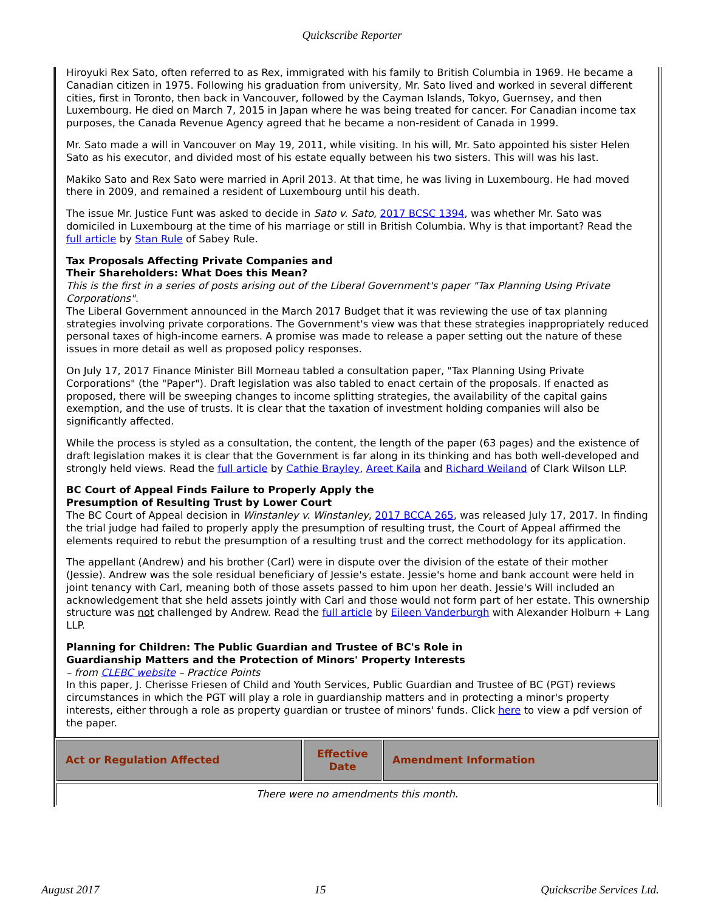Quickscribe Reporter
Hiroyuki Rex Sato, often referred to as Rex, immigrated with his family to British Columbia in 1969. He became a Canadian citizen in 1975. Following his graduation from university, Mr. Sato lived and worked in several different cities, first in Toronto, then back in Vancouver, followed by the Cayman Islands, Tokyo, Guernsey, and then Luxembourg. He died on March 7, 2015 in Japan where he was being treated for cancer. For Canadian income tax purposes, the Canada Revenue Agency agreed that he became a non-resident of Canada in 1999.
Mr. Sato made a will in Vancouver on May 19, 2011, while visiting. In his will, Mr. Sato appointed his sister Helen Sato as his executor, and divided most of his estate equally between his two sisters. This will was his last.
Makiko Sato and Rex Sato were married in April 2013. At that time, he was living in Luxembourg. He had moved there in 2009, and remained a resident of Luxembourg until his death.
The issue Mr. Justice Funt was asked to decide in Sato v. Sato, 2017 BCSC 1394, was whether Mr. Sato was domiciled in Luxembourg at the time of his marriage or still in British Columbia. Why is that important? Read the full article by Stan Rule of Sabey Rule.
Tax Proposals Affecting Private Companies and
Their Shareholders: What Does this Mean?
This is the first in a series of posts arising out of the Liberal Government's paper "Tax Planning Using Private Corporations".
The Liberal Government announced in the March 2017 Budget that it was reviewing the use of tax planning strategies involving private corporations. The Government's view was that these strategies inappropriately reduced personal taxes of high-income earners. A promise was made to release a paper setting out the nature of these issues in more detail as well as proposed policy responses.
On July 17, 2017 Finance Minister Bill Morneau tabled a consultation paper, "Tax Planning Using Private Corporations" (the "Paper"). Draft legislation was also tabled to enact certain of the proposals. If enacted as proposed, there will be sweeping changes to income splitting strategies, the availability of the capital gains exemption, and the use of trusts. It is clear that the taxation of investment holding companies will also be significantly affected.
While the process is styled as a consultation, the content, the length of the paper (63 pages) and the existence of draft legislation makes it is clear that the Government is far along in its thinking and has both well-developed and strongly held views. Read the full article by Cathie Brayley, Areet Kaila and Richard Weiland of Clark Wilson LLP.
BC Court of Appeal Finds Failure to Properly Apply the
Presumption of Resulting Trust by Lower Court
The BC Court of Appeal decision in Winstanley v. Winstanley, 2017 BCCA 265, was released July 17, 2017. In finding the trial judge had failed to properly apply the presumption of resulting trust, the Court of Appeal affirmed the elements required to rebut the presumption of a resulting trust and the correct methodology for its application.
The appellant (Andrew) and his brother (Carl) were in dispute over the division of the estate of their mother (Jessie). Andrew was the sole residual beneficiary of Jessie's estate. Jessie's home and bank account were held in joint tenancy with Carl, meaning both of those assets passed to him upon her death. Jessie's Will included an acknowledgement that she held assets jointly with Carl and those would not form part of her estate. This ownership structure was not challenged by Andrew. Read the full article by Eileen Vanderburgh with Alexander Holburn + Lang LLP.
Planning for Children: The Public Guardian and Trustee of BC's Role in
Guardianship Matters and the Protection of Minors' Property Interests
– from CLEBC website – Practice Points
In this paper, J. Cherisse Friesen of Child and Youth Services, Public Guardian and Trustee of BC (PGT) reviews circumstances in which the PGT will play a role in guardianship matters and in protecting a minor's property interests, either through a role as property guardian or trustee of minors' funds. Click here to view a pdf version of the paper.
| Act or Regulation Affected | Effective Date | Amendment Information |
| --- | --- | --- |
| There were no amendments this month. | | |
August 2017 15 Quickscribe Services Ltd.